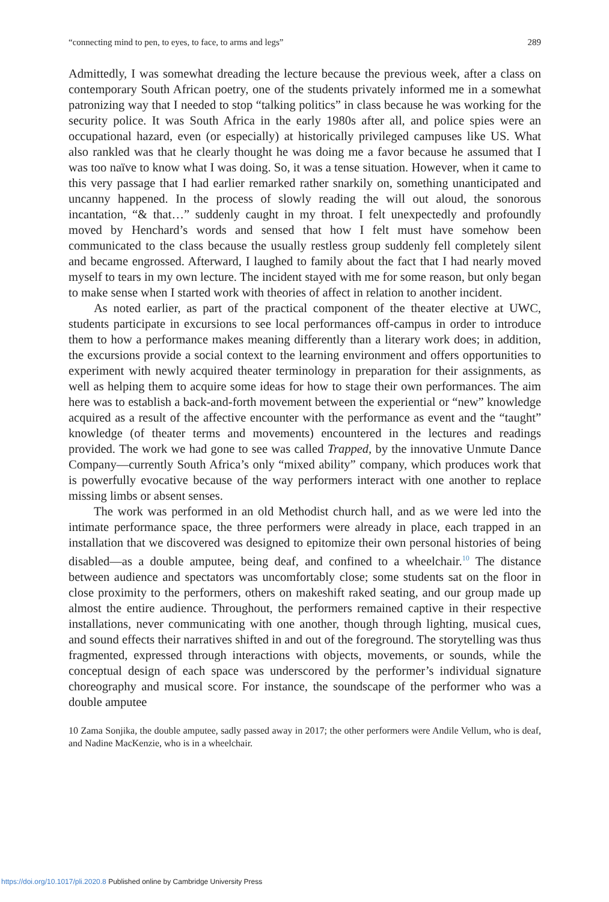“connecting mind to pen, to eyes, to face, to arms and legs” 289
Admittedly, I was somewhat dreading the lecture because the previous week, after a class on contemporary South African poetry, one of the students privately informed me in a somewhat patronizing way that I needed to stop “talking politics” in class because he was working for the security police. It was South Africa in the early 1980s after all, and police spies were an occupational hazard, even (or especially) at historically privileged campuses like US. What also rankled was that he clearly thought he was doing me a favor because he assumed that I was too naïve to know what I was doing. So, it was a tense situation. However, when it came to this very passage that I had earlier remarked rather snarkily on, something unanticipated and uncanny happened. In the process of slowly reading the will out aloud, the sonorous incantation, “& that…” suddenly caught in my throat. I felt unexpectedly and profoundly moved by Henchard’s words and sensed that how I felt must have somehow been communicated to the class because the usually restless group suddenly fell completely silent and became engrossed. Afterward, I laughed to family about the fact that I had nearly moved myself to tears in my own lecture. The incident stayed with me for some reason, but only began to make sense when I started work with theories of affect in relation to another incident.
As noted earlier, as part of the practical component of the theater elective at UWC, students participate in excursions to see local performances off-campus in order to introduce them to how a performance makes meaning differently than a literary work does; in addition, the excursions provide a social context to the learning environment and offers opportunities to experiment with newly acquired theater terminology in preparation for their assignments, as well as helping them to acquire some ideas for how to stage their own performances. The aim here was to establish a back-and-forth movement between the experiential or “new” knowledge acquired as a result of the affective encounter with the performance as event and the “taught” knowledge (of theater terms and movements) encountered in the lectures and readings provided. The work we had gone to see was called Trapped, by the innovative Unmute Dance Company—currently South Africa’s only “mixed ability” company, which produces work that is powerfully evocative because of the way performers interact with one another to replace missing limbs or absent senses.
The work was performed in an old Methodist church hall, and as we were led into the intimate performance space, the three performers were already in place, each trapped in an installation that we discovered was designed to epitomize their own personal histories of being disabled—as a double amputee, being deaf, and confined to a wheelchair.<sup>10</sup> The distance between audience and spectators was uncomfortably close; some students sat on the floor in close proximity to the performers, others on makeshift raked seating, and our group made up almost the entire audience. Throughout, the performers remained captive in their respective installations, never communicating with one another, though through lighting, musical cues, and sound effects their narratives shifted in and out of the foreground. The storytelling was thus fragmented, expressed through interactions with objects, movements, or sounds, while the conceptual design of each space was underscored by the performer’s individual signature choreography and musical score. For instance, the soundscape of the performer who was a double amputee
10 Zama Sonjika, the double amputee, sadly passed away in 2017; the other performers were Andile Vellum, who is deaf, and Nadine MacKenzie, who is in a wheelchair.
https://doi.org/10.1017/pli.2020.8 Published online by Cambridge University Press